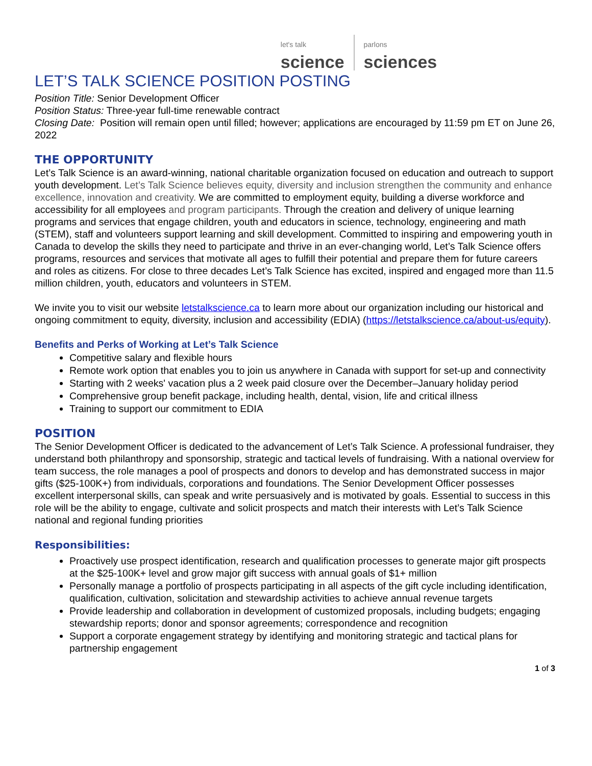let's talk
science
parlons
sciences
LET’S TALK SCIENCE POSITION POSTING
Position Title: Senior Development Officer
Position Status: Three-year full-time renewable contract
Closing Date: Position will remain open until filled; however; applications are encouraged by 11:59 pm ET on June 26, 2022
THE OPPORTUNITY
Let’s Talk Science is an award-winning, national charitable organization focused on education and outreach to support youth development. Let’s Talk Science believes equity, diversity and inclusion strengthen the community and enhance excellence, innovation and creativity. We are committed to employment equity, building a diverse workforce and accessibility for all employees and program participants. Through the creation and delivery of unique learning programs and services that engage children, youth and educators in science, technology, engineering and math (STEM), staff and volunteers support learning and skill development. Committed to inspiring and empowering youth in Canada to develop the skills they need to participate and thrive in an ever-changing world, Let’s Talk Science offers programs, resources and services that motivate all ages to fulfill their potential and prepare them for future careers and roles as citizens. For close to three decades Let’s Talk Science has excited, inspired and engaged more than 11.5 million children, youth, educators and volunteers in STEM.
We invite you to visit our website letstalkscience.ca to learn more about our organization including our historical and ongoing commitment to equity, diversity, inclusion and accessibility (EDIA) (https://letstalkscience.ca/about-us/equity).
Benefits and Perks of Working at Let’s Talk Science
Competitive salary and flexible hours
Remote work option that enables you to join us anywhere in Canada with support for set-up and connectivity
Starting with 2 weeks' vacation plus a 2 week paid closure over the December–January holiday period
Comprehensive group benefit package, including health, dental, vision, life and critical illness
Training to support our commitment to EDIA
POSITION
The Senior Development Officer is dedicated to the advancement of Let’s Talk Science. A professional fundraiser, they understand both philanthropy and sponsorship, strategic and tactical levels of fundraising. With a national overview for team success, the role manages a pool of prospects and donors to develop and has demonstrated success in major gifts ($25-100K+) from individuals, corporations and foundations. The Senior Development Officer possesses excellent interpersonal skills, can speak and write persuasively and is motivated by goals. Essential to success in this role will be the ability to engage, cultivate and solicit prospects and match their interests with Let’s Talk Science national and regional funding priorities
Responsibilities:
Proactively use prospect identification, research and qualification processes to generate major gift prospects at the $25-100K+ level and grow major gift success with annual goals of $1+ million
Personally manage a portfolio of prospects participating in all aspects of the gift cycle including identification, qualification, cultivation, solicitation and stewardship activities to achieve annual revenue targets
Provide leadership and collaboration in development of customized proposals, including budgets; engaging stewardship reports; donor and sponsor agreements; correspondence and recognition
Support a corporate engagement strategy by identifying and monitoring strategic and tactical plans for partnership engagement
1 of 3